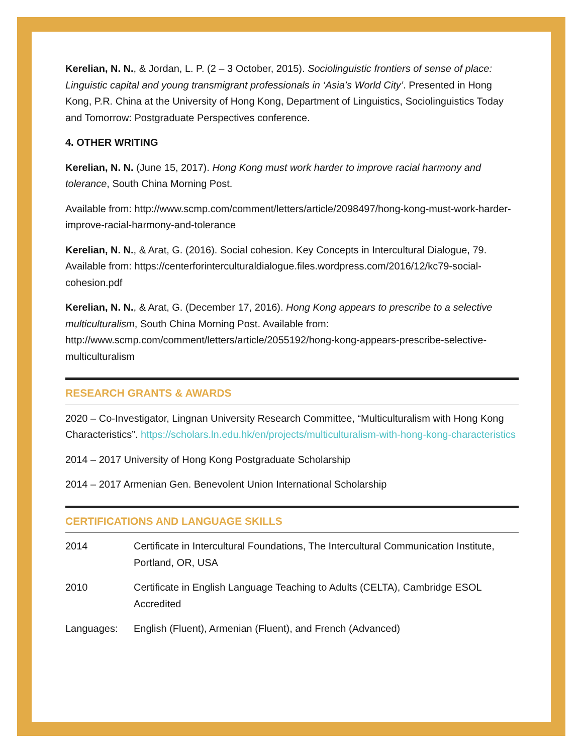Kerelian, N. N., & Jordan, L. P. (2 – 3 October, 2015). Sociolinguistic frontiers of sense of place: Linguistic capital and young transmigrant professionals in ‘Asia’s World City’. Presented in Hong Kong, P.R. China at the University of Hong Kong, Department of Linguistics, Sociolinguistics Today and Tomorrow: Postgraduate Perspectives conference.
4. OTHER WRITING
Kerelian, N. N. (June 15, 2017). Hong Kong must work harder to improve racial harmony and tolerance, South China Morning Post.
Available from: http://www.scmp.com/comment/letters/article/2098497/hong-kong-must-work-harder-improve-racial-harmony-and-tolerance
Kerelian, N. N., & Arat, G. (2016). Social cohesion. Key Concepts in Intercultural Dialogue, 79. Available from: https://centerforinterculturaldialogue.files.wordpress.com/2016/12/kc79-social-cohesion.pdf
Kerelian, N. N., & Arat, G. (December 17, 2016). Hong Kong appears to prescribe to a selective multiculturalism, South China Morning Post. Available from: http://www.scmp.com/comment/letters/article/2055192/hong-kong-appears-prescribe-selective-multiculturalism
RESEARCH GRANTS & AWARDS
2020 – Co-Investigator, Lingnan University Research Committee, “Multiculturalism with Hong Kong Characteristics”. https://scholars.ln.edu.hk/en/projects/multiculturalism-with-hong-kong-characteristics
2014 – 2017 University of Hong Kong Postgraduate Scholarship
2014 – 2017 Armenian Gen. Benevolent Union International Scholarship
CERTIFICATIONS AND LANGUAGE SKILLS
2014 Certificate in Intercultural Foundations, The Intercultural Communication Institute, Portland, OR, USA
2010 Certificate in English Language Teaching to Adults (CELTA), Cambridge ESOL Accredited
Languages: English (Fluent), Armenian (Fluent), and French (Advanced)